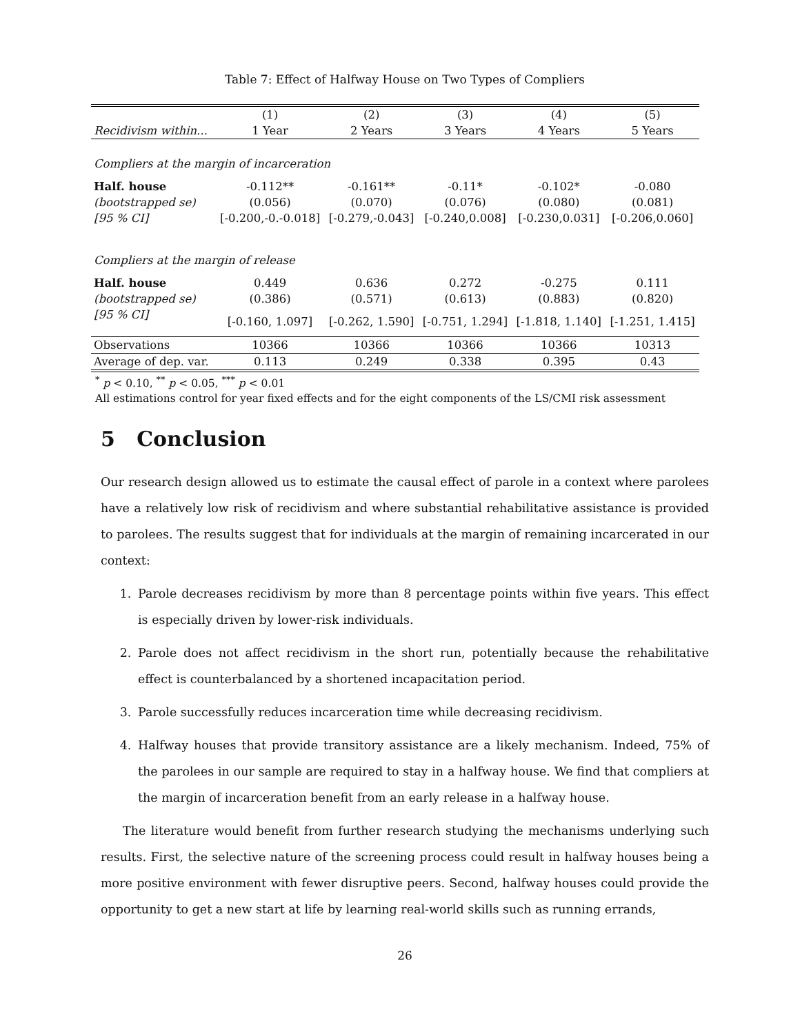Table 7: Effect of Halfway House on Two Types of Compliers
| | (1) | (2) | (3) | (4) | (5) |
| --- | --- | --- | --- | --- | --- |
| Recidivism within... | 1 Year | 2 Years | 3 Years | 4 Years | 5 Years |
| Compliers at the margin of incarceration | | | | | |
| Half. house | -0.112** | -0.161** | -0.11* | -0.102* | -0.080 |
| (bootstrapped se) | (0.056) | (0.070) | (0.076) | (0.080) | (0.081) |
| [95 % CI] | [-0.200,-0.-0.018] | [-0.279,-0.043] | [-0.240,0.008] | [-0.230,0.031] | [-0.206,0.060] |
| Compliers at the margin of release | | | | | |
| Half. house | 0.449 | 0.636 | 0.272 | -0.275 | 0.111 |
| (bootstrapped se) | (0.386) | (0.571) | (0.613) | (0.883) | (0.820) |
| [95 % CI] | [-0.160, 1.097] | [-0.262, 1.590] | [-0.751, 1.294] | [-1.818, 1.140] | [-1.251, 1.415] |
| Observations | 10366 | 10366 | 10366 | 10366 | 10313 |
| Average of dep. var. | 0.113 | 0.249 | 0.338 | 0.395 | 0.43 |
<sup>*</sup> p < 0.10, <sup>**</sup> p < 0.05, <sup>***</sup> p < 0.01
All estimations control for year fixed effects and for the eight components of the LS/CMI risk assessment
5 Conclusion
Our research design allowed us to estimate the causal effect of parole in a context where parolees have a relatively low risk of recidivism and where substantial rehabilitative assistance is provided to parolees. The results suggest that for individuals at the margin of remaining incarcerated in our context:
1. Parole decreases recidivism by more than 8 percentage points within five years. This effect is especially driven by lower-risk individuals.
2. Parole does not affect recidivism in the short run, potentially because the rehabilitative effect is counterbalanced by a shortened incapacitation period.
3. Parole successfully reduces incarceration time while decreasing recidivism.
4. Halfway houses that provide transitory assistance are a likely mechanism. Indeed, 75% of the parolees in our sample are required to stay in a halfway house. We find that compliers at the margin of incarceration benefit from an early release in a halfway house.
The literature would benefit from further research studying the mechanisms underlying such results. First, the selective nature of the screening process could result in halfway houses being a more positive environment with fewer disruptive peers. Second, halfway houses could provide the opportunity to get a new start at life by learning real-world skills such as running errands,
26